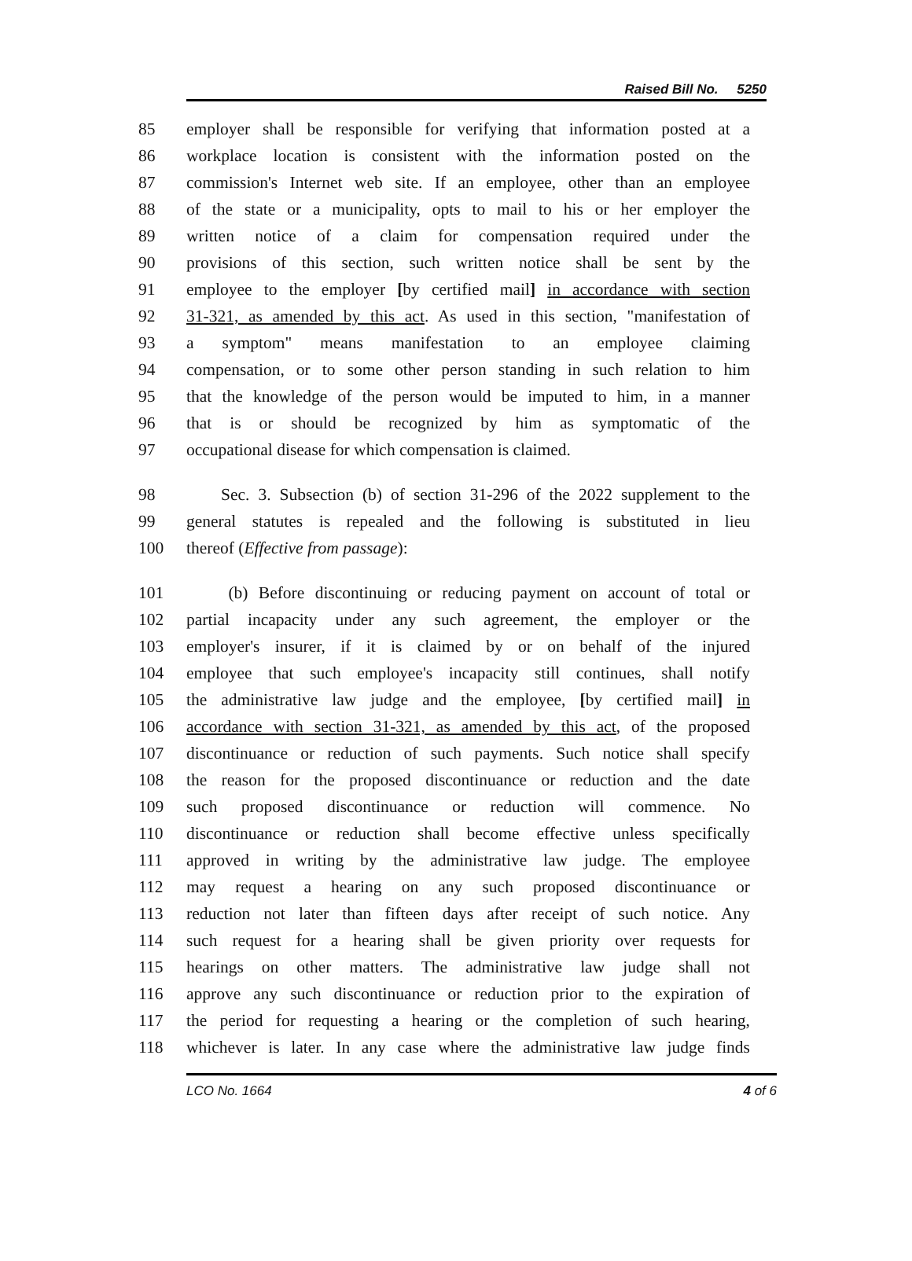Raised Bill No. 5250
85 employer shall be responsible for verifying that information posted at a
86 workplace location is consistent with the information posted on the
87 commission's Internet web site. If an employee, other than an employee
88 of the state or a municipality, opts to mail to his or her employer the
89 written notice of a claim for compensation required under the
90 provisions of this section, such written notice shall be sent by the
91 employee to the employer [by certified mail] in accordance with section
92 31-321, as amended by this act. As used in this section, "manifestation of
93 a symptom" means manifestation to an employee claiming
94 compensation, or to some other person standing in such relation to him
95 that the knowledge of the person would be imputed to him, in a manner
96 that is or should be recognized by him as symptomatic of the
97 occupational disease for which compensation is claimed.
98 Sec. 3. Subsection (b) of section 31-296 of the 2022 supplement to the
99 general statutes is repealed and the following is substituted in lieu
100 thereof (Effective from passage):
101 (b) Before discontinuing or reducing payment on account of total or
102 partial incapacity under any such agreement, the employer or the
103 employer's insurer, if it is claimed by or on behalf of the injured
104 employee that such employee's incapacity still continues, shall notify
105 the administrative law judge and the employee, [by certified mail] in
106 accordance with section 31-321, as amended by this act, of the proposed
107 discontinuance or reduction of such payments. Such notice shall specify
108 the reason for the proposed discontinuance or reduction and the date
109 such proposed discontinuance or reduction will commence. No
110 discontinuance or reduction shall become effective unless specifically
111 approved in writing by the administrative law judge. The employee
112 may request a hearing on any such proposed discontinuance or
113 reduction not later than fifteen days after receipt of such notice. Any
114 such request for a hearing shall be given priority over requests for
115 hearings on other matters. The administrative law judge shall not
116 approve any such discontinuance or reduction prior to the expiration of
117 the period for requesting a hearing or the completion of such hearing,
118 whichever is later. In any case where the administrative law judge finds
LCO No. 1664 4 of 6